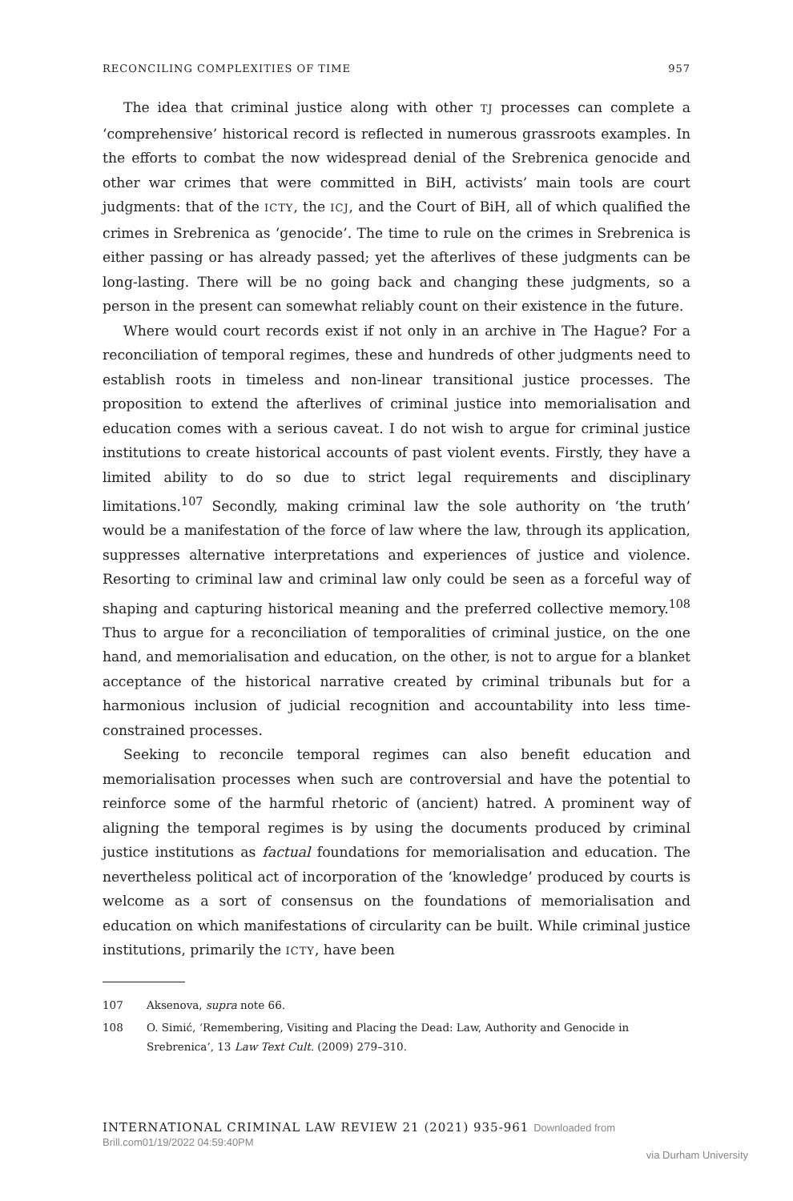RECONCILING COMPLEXITIES OF TIME 957
The idea that criminal justice along with other TJ processes can complete a ‘comprehensive’ historical record is reflected in numerous grassroots examples. In the efforts to combat the now widespread denial of the Srebrenica genocide and other war crimes that were committed in BiH, activists’ main tools are court judgments: that of the ICTY, the ICJ, and the Court of BiH, all of which qualified the crimes in Srebrenica as ‘genocide’. The time to rule on the crimes in Srebrenica is either passing or has already passed; yet the afterlives of these judgments can be long-lasting. There will be no going back and changing these judgments, so a person in the present can somewhat reliably count on their existence in the future.
Where would court records exist if not only in an archive in The Hague? For a reconciliation of temporal regimes, these and hundreds of other judgments need to establish roots in timeless and non-linear transitional justice processes. The proposition to extend the afterlives of criminal justice into memorialisation and education comes with a serious caveat. I do not wish to argue for criminal justice institutions to create historical accounts of past violent events. Firstly, they have a limited ability to do so due to strict legal requirements and disciplinary limitations.<sup>107</sup> Secondly, making criminal law the sole authority on ‘the truth’ would be a manifestation of the force of law where the law, through its application, suppresses alternative interpretations and experiences of justice and violence. Resorting to criminal law and criminal law only could be seen as a forceful way of shaping and capturing historical meaning and the preferred collective memory.<sup>108</sup> Thus to argue for a reconciliation of temporalities of criminal justice, on the one hand, and memorialisation and education, on the other, is not to argue for a blanket acceptance of the historical narrative created by criminal tribunals but for a harmonious inclusion of judicial recognition and accountability into less time-constrained processes.
Seeking to reconcile temporal regimes can also benefit education and memorialisation processes when such are controversial and have the potential to reinforce some of the harmful rhetoric of (ancient) hatred. A prominent way of aligning the temporal regimes is by using the documents produced by criminal justice institutions as factual foundations for memorialisation and education. The nevertheless political act of incorporation of the ‘knowledge’ produced by courts is welcome as a sort of consensus on the foundations of memorialisation and education on which manifestations of circularity can be built. While criminal justice institutions, primarily the ICTY, have been
107 Aksenova, supra note 66.
108 O. Simić, ‘Remembering, Visiting and Placing the Dead: Law, Authority and Genocide in Srebrenica’, 13 Law Text Cult. (2009) 279–310.
INTERNATIONAL CRIMINAL LAW REVIEW 21 (2021) 935-961 Downloaded from Brill.com01/19/2022 04:59:40PM
via Durham University